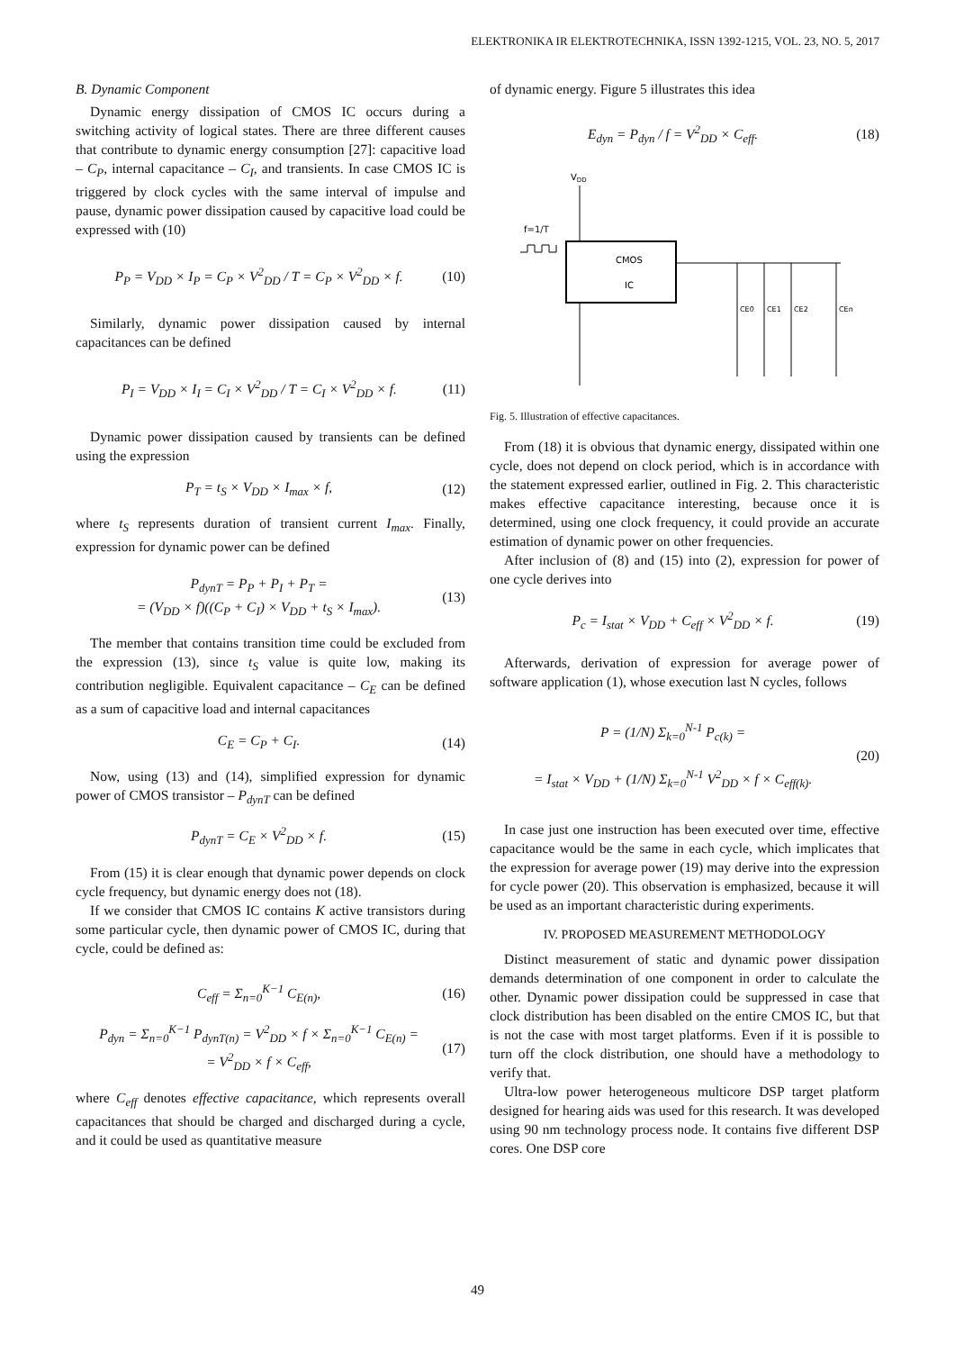ELEKTRONIKA IR ELEKTROTECHNIKA, ISSN 1392-1215, VOL. 23, NO. 5, 2017
B. Dynamic Component
Dynamic energy dissipation of CMOS IC occurs during a switching activity of logical states. There are three different causes that contribute to dynamic energy consumption [27]: capacitive load – C<sub>P</sub>, internal capacitance – C<sub>I</sub>, and transients. In case CMOS IC is triggered by clock cycles with the same interval of impulse and pause, dynamic power dissipation caused by capacitive load could be expressed with (10)
P<sub>P</sub> = V<sub>DD</sub> × I<sub>P</sub> = C<sub>P</sub> × V<sup>2</sup><sub>DD</sub> / T = C<sub>P</sub> × V<sup>2</sup><sub>DD</sub> × f. (10)
Similarly, dynamic power dissipation caused by internal capacitances can be defined
P<sub>I</sub> = V<sub>DD</sub> × I<sub>I</sub> = C<sub>I</sub> × V<sup>2</sup><sub>DD</sub> / T = C<sub>I</sub> × V<sup>2</sup><sub>DD</sub> × f. (11)
Dynamic power dissipation caused by transients can be defined using the expression
P<sub>T</sub> = t<sub>S</sub> × V<sub>DD</sub> × I<sub>max</sub> × f, (12)
where t<sub>S</sub> represents duration of transient current I<sub>max</sub>. Finally, expression for dynamic power can be defined
P<sub>dynT</sub> = P<sub>P</sub> + P<sub>I</sub> + P<sub>T</sub> =
= (V<sub>DD</sub> × f)((C<sub>P</sub> + C<sub>I</sub>) × V<sub>DD</sub> + t<sub>S</sub> × I<sub>max</sub>). (13)
The member that contains transition time could be excluded from the expression (13), since t<sub>S</sub> value is quite low, making its contribution negligible. Equivalent capacitance – C<sub>E</sub> can be defined as a sum of capacitive load and internal capacitances
C<sub>E</sub> = C<sub>P</sub> + C<sub>I</sub>. (14)
Now, using (13) and (14), simplified expression for dynamic power of CMOS transistor – P<sub>dynT</sub> can be defined
P<sub>dynT</sub> = C<sub>E</sub> × V<sup>2</sup><sub>DD</sub> × f. (15)
From (15) it is clear enough that dynamic power depends on clock cycle frequency, but dynamic energy does not (18).
If we consider that CMOS IC contains K active transistors during some particular cycle, then dynamic power of CMOS IC, during that cycle, could be defined as:
C<sub>eff</sub> = Σ<sub>n=0</sub><sup>K−1</sup> C<sub>E(n)</sub>, (16)
P<sub>dyn</sub> = Σ<sub>n=0</sub><sup>K−1</sup> P<sub>dynT(n)</sub> = V<sup>2</sup><sub>DD</sub> × f × Σ<sub>n=0</sub><sup>K−1</sup> C<sub>E(n)</sub> =
= V<sup>2</sup><sub>DD</sub> × f × C<sub>eff</sub>, (17)
where C<sub>eff</sub> denotes effective capacitance, which represents overall capacitances that should be charged and discharged during a cycle, and it could be used as quantitative measure
of dynamic energy. Figure 5 illustrates this idea
E<sub>dyn</sub> = P<sub>dyn</sub> / f = V<sup>2</sup><sub>DD</sub> × C<sub>eff</sub>. (18)
VDD
f=1/T
CMOS
IC
CE0
CE1
CE2
CEn
Fig. 5. Illustration of effective capacitances.
From (18) it is obvious that dynamic energy, dissipated within one cycle, does not depend on clock period, which is in accordance with the statement expressed earlier, outlined in Fig. 2. This characteristic makes effective capacitance interesting, because once it is determined, using one clock frequency, it could provide an accurate estimation of dynamic power on other frequencies.
After inclusion of (8) and (15) into (2), expression for power of one cycle derives into
P<sub>c</sub> = I<sub>stat</sub> × V<sub>DD</sub> + C<sub>eff</sub> × V<sup>2</sup><sub>DD</sub> × f. (19)
Afterwards, derivation of expression for average power of software application (1), whose execution last N cycles, follows
P = (1/N) Σ<sub>k=0</sub><sup>N-1</sup> P<sub>c(k)</sub> =
= I<sub>stat</sub> × V<sub>DD</sub> + (1/N) Σ<sub>k=0</sub><sup>N-1</sup> V<sup>2</sup><sub>DD</sub> × f × C<sub>eff(k)</sub>. (20)
In case just one instruction has been executed over time, effective capacitance would be the same in each cycle, which implicates that the expression for average power (19) may derive into the expression for cycle power (20). This observation is emphasized, because it will be used as an important characteristic during experiments.
IV. PROPOSED MEASUREMENT METHODOLOGY
Distinct measurement of static and dynamic power dissipation demands determination of one component in order to calculate the other. Dynamic power dissipation could be suppressed in case that clock distribution has been disabled on the entire CMOS IC, but that is not the case with most target platforms. Even if it is possible to turn off the clock distribution, one should have a methodology to verify that.
Ultra-low power heterogeneous multicore DSP target platform designed for hearing aids was used for this research. It was developed using 90 nm technology process node. It contains five different DSP cores. One DSP core
49